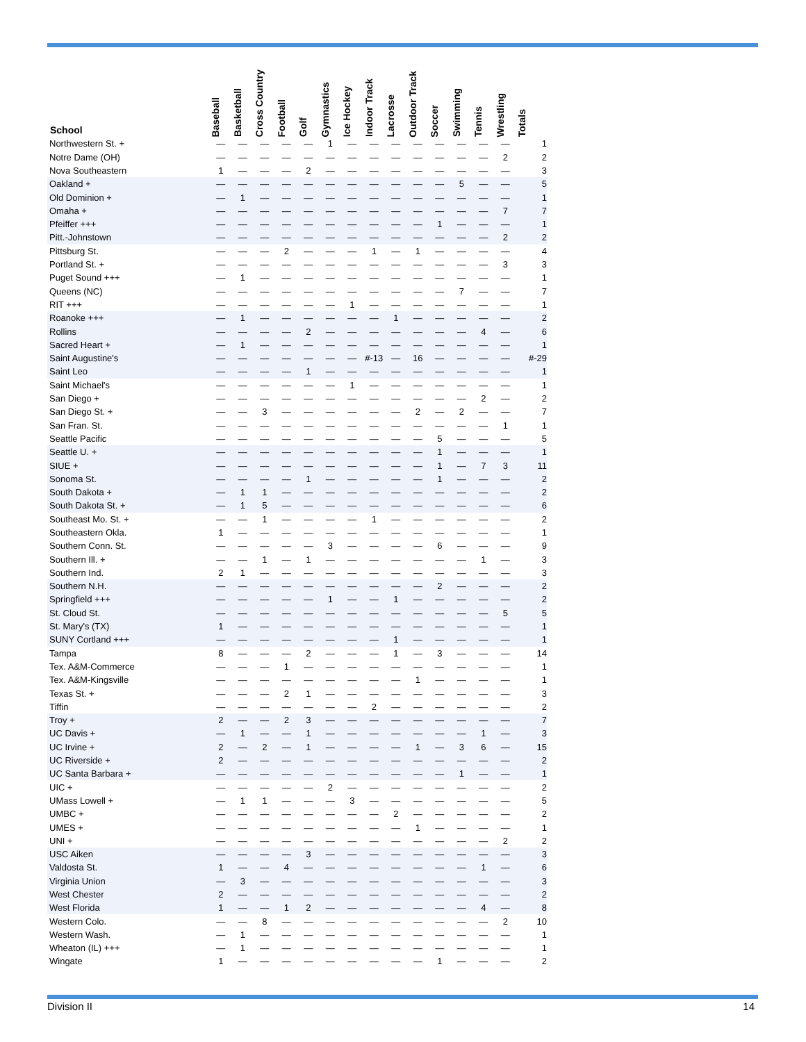| School | Baseball | Basketball | Cross Country | Football | Golf | Gymnastics | Ice Hockey | Indoor Track | Lacrosse | Outdoor Track | Soccer | Swimming | Tennis | Wrestling | Totals |
| --- | --- | --- | --- | --- | --- | --- | --- | --- | --- | --- | --- | --- | --- | --- | --- |
| Northwestern St. + | — | — | — | — | — | 1 | — | — | — | — | — | — | — | — | 1 |
| Notre Dame (OH) | — | — | — | — | — | — | — | — | — | — | — | — | — | 2 | 2 |
| Nova Southeastern | 1 | — | — | — | 2 | — | — | — | — | — | — | — | — | — | 3 |
| Oakland + | — | — | — | — | — | — | — | — | — | — | — | 5 | — | — | 5 |
| Old Dominion + | — | 1 | — | — | — | — | — | — | — | — | — | — | — | — | 1 |
| Omaha + | — | — | — | — | — | — | — | — | — | — | — | — | — | 7 | 7 |
| Pfeiffer +++ | — | — | — | — | — | — | — | — | — | — | 1 | — | — | — | 1 |
| Pitt.-Johnstown | — | — | — | — | — | — | — | — | — | — | — | — | — | 2 | 2 |
| Pittsburg St. | — | — | — | 2 | — | — | — | 1 | — | 1 | — | — | — | — | 4 |
| Portland St. + | — | — | — | — | — | — | — | — | — | — | — | — | — | 3 | 3 |
| Puget Sound +++ | — | 1 | — | — | — | — | — | — | — | — | — | — | — | — | 1 |
| Queens (NC) | — | — | — | — | — | — | — | — | — | — | — | 7 | — | — | 7 |
| RIT +++ | — | — | — | — | — | — | 1 | — | — | — | — | — | — | — | 1 |
| Roanoke +++ | — | 1 | — | — | — | — | — | — | 1 | — | — | — | — | — | 2 |
| Rollins | — | — | — | — | 2 | — | — | — | — | — | — | — | 4 | — | 6 |
| Sacred Heart + | — | 1 | — | — | — | — | — | — | — | — | — | — | — | — | 1 |
| Saint Augustine's | — | — | — | — | — | — | — | #-13 | — | 16 | — | — | — | — | #-29 |
| Saint Leo | — | — | — | — | 1 | — | — | — | — | — | — | — | — | — | 1 |
| Saint Michael's | — | — | — | — | — | — | 1 | — | — | — | — | — | — | — | 1 |
| San Diego + | — | — | — | — | — | — | — | — | — | — | — | — | 2 | — | 2 |
| San Diego St. + | — | — | 3 | — | — | — | — | — | — | 2 | — | 2 | — | — | 7 |
| San Fran. St. | — | — | — | — | — | — | — | — | — | — | — | — | — | 1 | 1 |
| Seattle Pacific | — | — | — | — | — | — | — | — | — | — | 5 | — | — | — | 5 |
| Seattle U. + | — | — | — | — | — | — | — | — | — | — | 1 | — | — | — | 1 |
| SIUE + | — | — | — | — | — | — | — | — | — | — | 1 | — | 7 | 3 | 11 |
| Sonoma St. | — | — | — | — | 1 | — | — | — | — | — | 1 | — | — | — | 2 |
| South Dakota + | — | 1 | 1 | — | — | — | — | — | — | — | — | — | — | — | 2 |
| South Dakota St. + | — | 1 | 5 | — | — | — | — | — | — | — | — | — | — | — | 6 |
| Southeast Mo. St. + | — | — | 1 | — | — | — | — | 1 | — | — | — | — | — | — | 2 |
| Southeastern Okla. | 1 | — | — | — | — | — | — | — | — | — | — | — | — | — | 1 |
| Southern Conn. St. | — | — | — | — | — | 3 | — | — | — | — | 6 | — | — | — | 9 |
| Southern Ill. + | — | — | 1 | — | 1 | — | — | — | — | — | — | — | 1 | — | 3 |
| Southern Ind. | 2 | 1 | — | — | — | — | — | — | — | — | — | — | — | — | 3 |
| Southern N.H. | — | — | — | — | — | — | — | — | — | — | 2 | — | — | — | 2 |
| Springfield +++ | — | — | — | — | — | 1 | — | — | 1 | — | — | — | — | — | 2 |
| St. Cloud St. | — | — | — | — | — | — | — | — | — | — | — | — | — | 5 | 5 |
| St. Mary's (TX) | 1 | — | — | — | — | — | — | — | — | — | — | — | — | — | 1 |
| SUNY Cortland +++ | — | — | — | — | — | — | — | — | 1 | — | — | — | — | — | 1 |
| Tampa | 8 | — | — | — | 2 | — | — | — | 1 | — | 3 | — | — | — | 14 |
| Tex. A&M-Commerce | — | — | — | 1 | — | — | — | — | — | — | — | — | — | — | 1 |
| Tex. A&M-Kingsville | — | — | — | — | — | — | — | — | — | 1 | — | — | — | — | 1 |
| Texas St. + | — | — | — | 2 | 1 | — | — | — | — | — | — | — | — | — | 3 |
| Tiffin | — | — | — | — | — | — | — | 2 | — | — | — | — | — | — | 2 |
| Troy + | 2 | — | — | 2 | 3 | — | — | — | — | — | — | — | — | — | 7 |
| UC Davis + | — | 1 | — | — | 1 | — | — | — | — | — | — | — | 1 | — | 3 |
| UC Irvine + | 2 | — | 2 | — | 1 | — | — | — | — | 1 | — | 3 | 6 | — | 15 |
| UC Riverside + | 2 | — | — | — | — | — | — | — | — | — | — | — | — | — | 2 |
| UC Santa Barbara + | — | — | — | — | — | — | — | — | — | — | — | 1 | — | — | 1 |
| UIC + | — | — | — | — | — | 2 | — | — | — | — | — | — | — | — | 2 |
| UMass Lowell + | — | 1 | 1 | — | — | — | 3 | — | — | — | — | — | — | — | 5 |
| UMBC + | — | — | — | — | — | — | — | — | 2 | — | — | — | — | — | 2 |
| UMES + | — | — | — | — | — | — | — | — | — | 1 | — | — | — | — | 1 |
| UNI + | — | — | — | — | — | — | — | — | — | — | — | — | — | 2 | 2 |
| USC Aiken | — | — | — | — | 3 | — | — | — | — | — | — | — | — | — | 3 |
| Valdosta St. | 1 | — | — | 4 | — | — | — | — | — | — | — | — | 1 | — | 6 |
| Virginia Union | — | 3 | — | — | — | — | — | — | — | — | — | — | — | — | 3 |
| West Chester | 2 | — | — | — | — | — | — | — | — | — | — | — | — | — | 2 |
| West Florida | 1 | — | — | 1 | 2 | — | — | — | — | — | — | — | 4 | — | 8 |
| Western Colo. | — | — | 8 | — | — | — | — | — | — | — | — | — | — | 2 | 10 |
| Western Wash. | — | 1 | — | — | — | — | — | — | — | — | — | — | — | — | 1 |
| Wheaton (IL) +++ | — | 1 | — | — | — | — | — | — | — | — | — | — | — | — | 1 |
| Wingate | 1 | — | — | — | — | — | — | — | — | — | 1 | — | — | — | 2 |
Division II 14